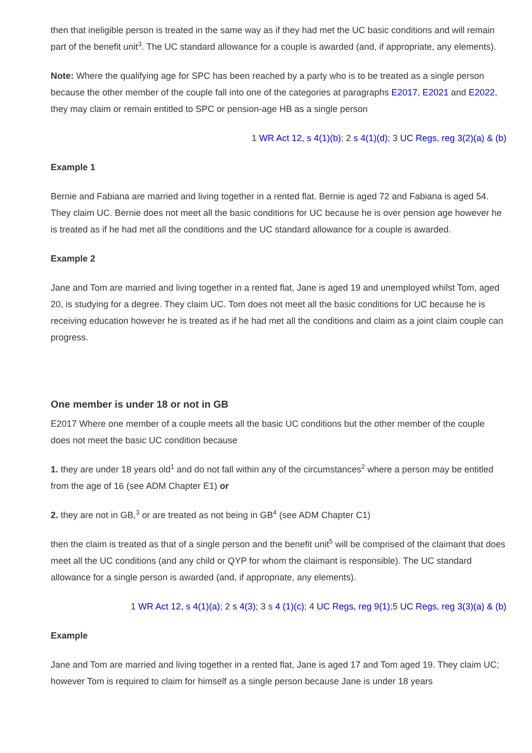then that ineligible person is treated in the same way as if they had met the UC basic conditions and will remain part of the benefit unit<sup>3</sup>. The UC standard allowance for a couple is awarded (and, if appropriate, any elements).
Note: Where the qualifying age for SPC has been reached by a party who is to be treated as a single person because the other member of the couple fall into one of the categories at paragraphs E2017, E2021 and E2022, they may claim or remain entitled to SPC or pension-age HB as a single person
1 WR Act 12, s 4(1)(b); 2 s 4(1)(d); 3 UC Regs, reg 3(2)(a) & (b)
Example 1
Bernie and Fabiana are married and living together in a rented flat. Bernie is aged 72 and Fabiana is aged 54. They claim UC. Bernie does not meet all the basic conditions for UC because he is over pension age however he is treated as if he had met all the conditions and the UC standard allowance for a couple is awarded.
Example 2
Jane and Tom are married and living together in a rented flat, Jane is aged 19 and unemployed whilst Tom, aged 20, is studying for a degree. They claim UC. Tom does not meet all the basic conditions for UC because he is receiving education however he is treated as if he had met all the conditions and claim as a joint claim couple can progress.
One member is under 18 or not in GB
E2017 Where one member of a couple meets all the basic UC conditions but the other member of the couple does not meet the basic UC condition because
1. they are under 18 years old<sup>1</sup> and do not fall within any of the circumstances<sup>2</sup> where a person may be entitled from the age of 16 (see ADM Chapter E1) or
2. they are not in GB,<sup>3</sup> or are treated as not being in GB<sup>4</sup> (see ADM Chapter C1)
then the claim is treated as that of a single person and the benefit unit<sup>5</sup> will be comprised of the claimant that does meet all the UC conditions (and any child or QYP for whom the claimant is responsible). The UC standard allowance for a single person is awarded (and, if appropriate, any elements).
1 WR Act 12, s 4(1)(a); 2 s 4(3); 3 s 4 (1)(c); 4 UC Regs, reg 9(1);5 UC Regs, reg 3(3)(a) & (b)
Example
Jane and Tom are married and living together in a rented flat, Jane is aged 17 and Tom aged 19. They claim UC; however Tom is required to claim for himself as a single person because Jane is under 18 years